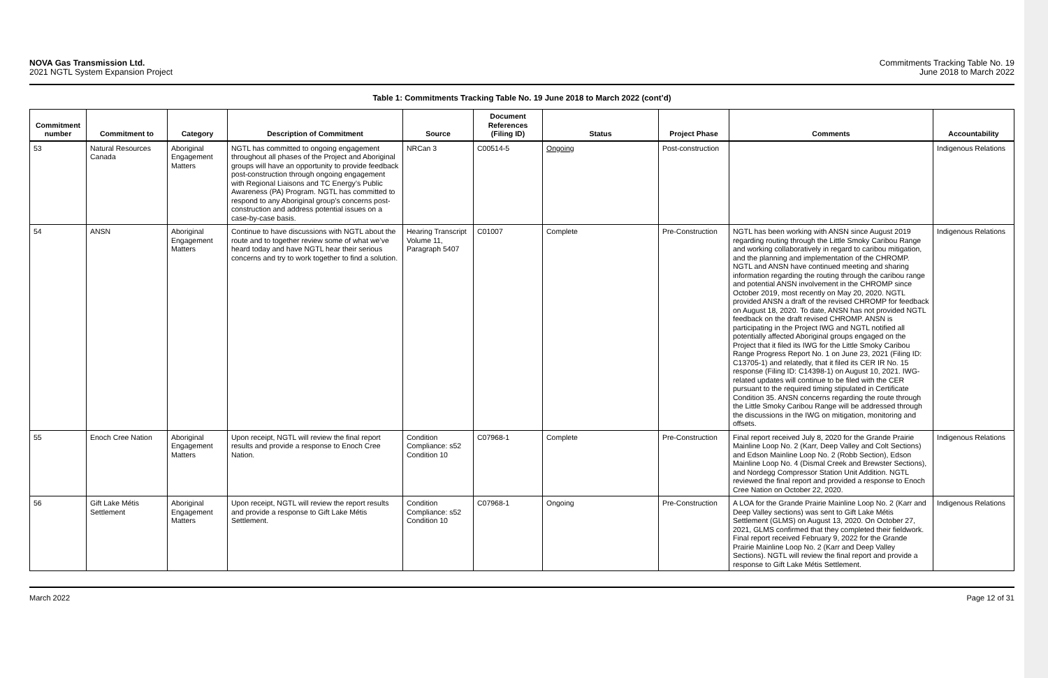NOVA Gas Transmission Ltd.
2021 NGTL System Expansion Project
Commitments Tracking Table No. 19
June 2018 to March 2022
Table 1: Commitments Tracking Table No. 19 June 2018 to March 2022 (cont’d)
| Commitment number | Commitment to | Category | Description of Commitment | Source | Document References (Filing ID) | Status | Project Phase | Comments | Accountability |
| --- | --- | --- | --- | --- | --- | --- | --- | --- | --- |
| 53 | Natural Resources Canada | Aboriginal Engagement Matters | NGTL has committed to ongoing engagement throughout all phases of the Project and Aboriginal groups will have an opportunity to provide feedback post-construction through ongoing engagement with Regional Liaisons and TC Energy’s Public Awareness (PA) Program. NGTL has committed to respond to any Aboriginal group’s concerns post-construction and address potential issues on a case-by-case basis. | NRCan 3 | C00514-5 | Ongoing | Post-construction | | Indigenous Relations |
| 54 | ANSN | Aboriginal Engagement Matters | Continue to have discussions with NGTL about the route and to together review some of what we’ve heard today and have NGTL hear their serious concerns and try to work together to find a solution. | Hearing Transcript Volume 11, Paragraph 5407 | C01007 | Complete | Pre-Construction | NGTL has been working with ANSN since August 2019 regarding routing through the Little Smoky Caribou Range and working collaboratively in regard to caribou mitigation, and the planning and implementation of the CHROMP. NGTL and ANSN have continued meeting and sharing information regarding the routing through the caribou range and potential ANSN involvement in the CHROMP since October 2019, most recently on May 20, 2020. NGTL provided ANSN a draft of the revised CHROMP for feedback on August 18, 2020. To date, ANSN has not provided NGTL feedback on the draft revised CHROMP. ANSN is participating in the Project IWG and NGTL notified all potentially affected Aboriginal groups engaged on the Project that it filed its IWG for the Little Smoky Caribou Range Progress Report No. 1 on June 23, 2021 (Filing ID: C13705-1) and relatedly, that it filed its CER IR No. 15 response (Filing ID: C14398-1) on August 10, 2021. IWG-related updates will continue to be filed with the CER pursuant to the required timing stipulated in Certificate Condition 35. ANSN concerns regarding the route through the Little Smoky Caribou Range will be addressed through the discussions in the IWG on mitigation, monitoring and offsets. | Indigenous Relations |
| 55 | Enoch Cree Nation | Aboriginal Engagement Matters | Upon receipt, NGTL will review the final report results and provide a response to Enoch Cree Nation. | Condition Compliance: s52 Condition 10 | C07968-1 | Complete | Pre-Construction | Final report received July 8, 2020 for the Grande Prairie Mainline Loop No. 2 (Karr, Deep Valley and Colt Sections) and Edson Mainline Loop No. 2 (Robb Section), Edson Mainline Loop No. 4 (Dismal Creek and Brewster Sections), and Nordegg Compressor Station Unit Addition. NGTL reviewed the final report and provided a response to Enoch Cree Nation on October 22, 2020. | Indigenous Relations |
| 56 | Gift Lake Métis Settlement | Aboriginal Engagement Matters | Upon receipt, NGTL will review the report results and provide a response to Gift Lake Métis Settlement. | Condition Compliance: s52 Condition 10 | C07968-1 | Ongoing | Pre-Construction | A LOA for the Grande Prairie Mainline Loop No. 2 (Karr and Deep Valley sections) was sent to Gift Lake Métis Settlement (GLMS) on August 13, 2020. On October 27, 2021, GLMS confirmed that they completed their fieldwork. Final report received February 9, 2022 for the Grande Prairie Mainline Loop No. 2 (Karr and Deep Valley Sections). NGTL will review the final report and provide a response to Gift Lake Métis Settlement. | Indigenous Relations |
March 2022 Page 12 of 31